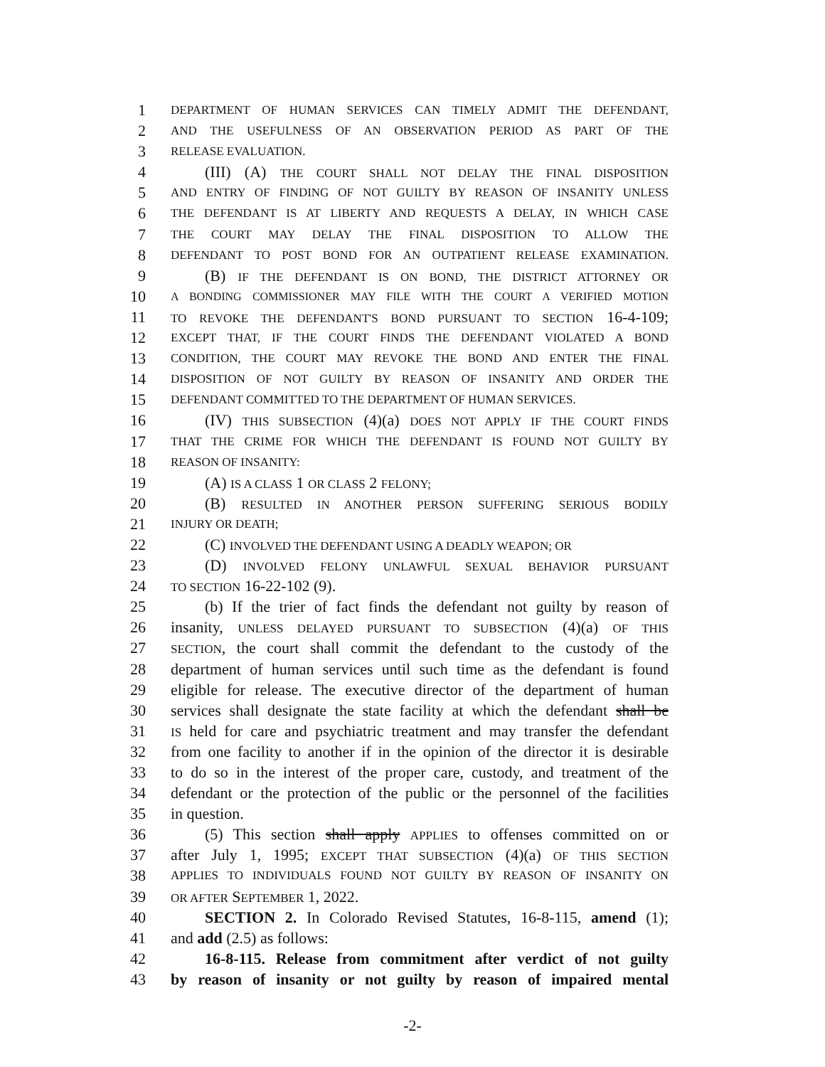1 DEPARTMENT OF HUMAN SERVICES CAN TIMELY ADMIT THE DEFENDANT,
2 AND THE USEFULNESS OF AN OBSERVATION PERIOD AS PART OF THE
3 RELEASE EVALUATION.
4 (III) (A) THE COURT SHALL NOT DELAY THE FINAL DISPOSITION
5 AND ENTRY OF FINDING OF NOT GUILTY BY REASON OF INSANITY UNLESS
6 THE DEFENDANT IS AT LIBERTY AND REQUESTS A DELAY, IN WHICH CASE
7 THE COURT MAY DELAY THE FINAL DISPOSITION TO ALLOW THE
8 DEFENDANT TO POST BOND FOR AN OUTPATIENT RELEASE EXAMINATION.
9 (B) IF THE DEFENDANT IS ON BOND, THE DISTRICT ATTORNEY OR
10 A BONDING COMMISSIONER MAY FILE WITH THE COURT A VERIFIED MOTION
11 TO REVOKE THE DEFENDANT'S BOND PURSUANT TO SECTION 16-4-109;
12 EXCEPT THAT, IF THE COURT FINDS THE DEFENDANT VIOLATED A BOND
13 CONDITION, THE COURT MAY REVOKE THE BOND AND ENTER THE FINAL
14 DISPOSITION OF NOT GUILTY BY REASON OF INSANITY AND ORDER THE
15 DEFENDANT COMMITTED TO THE DEPARTMENT OF HUMAN SERVICES.
16 (IV) THIS SUBSECTION (4)(a) DOES NOT APPLY IF THE COURT FINDS
17 THAT THE CRIME FOR WHICH THE DEFENDANT IS FOUND NOT GUILTY BY
18 REASON OF INSANITY:
19 (A) IS A CLASS 1 OR CLASS 2 FELONY;
20 (B) RESULTED IN ANOTHER PERSON SUFFERING SERIOUS BODILY
21 INJURY OR DEATH;
22 (C) INVOLVED THE DEFENDANT USING A DEADLY WEAPON; OR
23 (D) INVOLVED FELONY UNLAWFUL SEXUAL BEHAVIOR PURSUANT
24 TO SECTION 16-22-102 (9).
25 (b) If the trier of fact finds the defendant not guilty by reason of
26 insanity, UNLESS DELAYED PURSUANT TO SUBSECTION (4)(a) OF THIS
27 SECTION, the court shall commit the defendant to the custody of the
28 department of human services until such time as the defendant is found
29 eligible for release. The executive director of the department of human
30 services shall designate the state facility at which the defendant shall be
31 IS held for care and psychiatric treatment and may transfer the defendant
32 from one facility to another if in the opinion of the director it is desirable
33 to do so in the interest of the proper care, custody, and treatment of the
34 defendant or the protection of the public or the personnel of the facilities
35 in question.
36 (5) This section shall apply APPLIES to offenses committed on or
37 after July 1, 1995; EXCEPT THAT SUBSECTION (4)(a) OF THIS SECTION
38 APPLIES TO INDIVIDUALS FOUND NOT GUILTY BY REASON OF INSANITY ON
39 OR AFTER SEPTEMBER 1, 2022.
40 SECTION 2. In Colorado Revised Statutes, 16-8-115, amend (1);
41 and add (2.5) as follows:
42 16-8-115. Release from commitment after verdict of not guilty
43 by reason of insanity or not guilty by reason of impaired mental
-2-